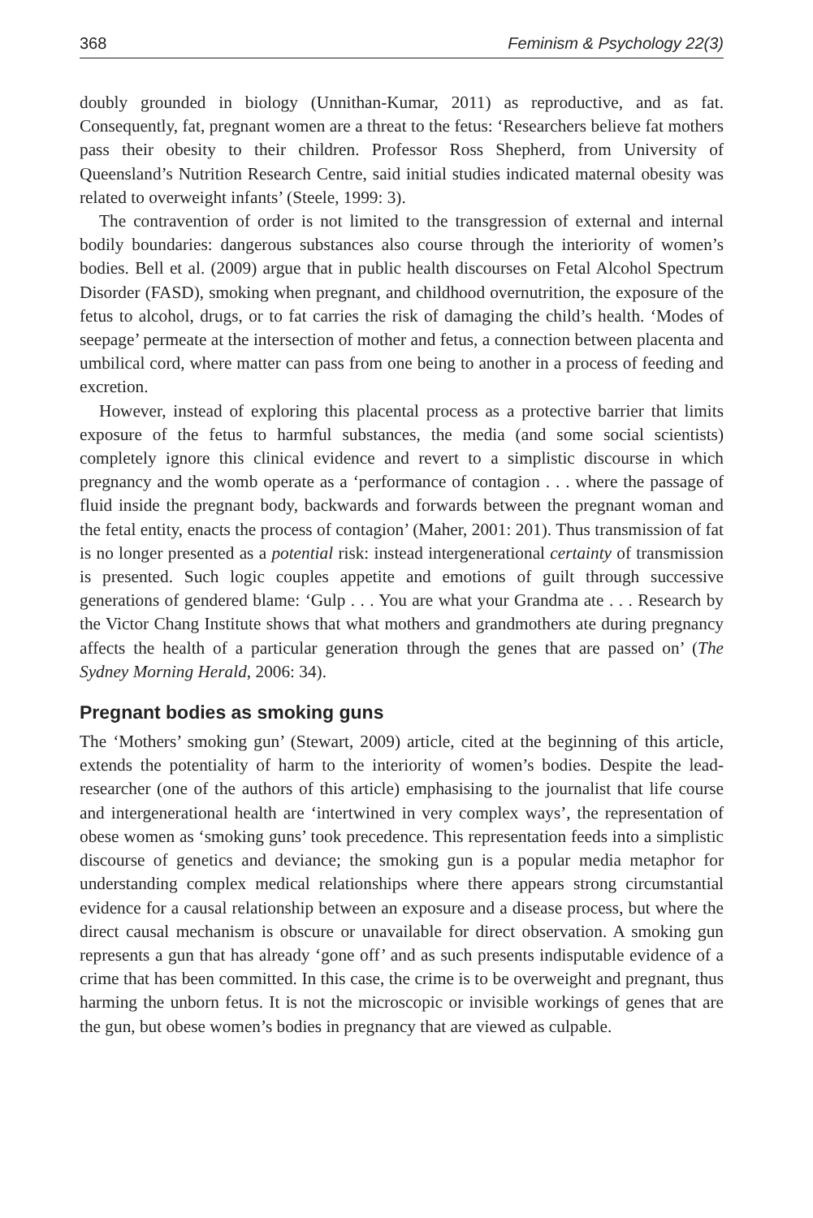368 Feminism & Psychology 22(3)
doubly grounded in biology (Unnithan-Kumar, 2011) as reproductive, and as fat. Consequently, fat, pregnant women are a threat to the fetus: ‘Researchers believe fat mothers pass their obesity to their children. Professor Ross Shepherd, from University of Queensland’s Nutrition Research Centre, said initial studies indicated maternal obesity was related to overweight infants’ (Steele, 1999: 3).
The contravention of order is not limited to the transgression of external and internal bodily boundaries: dangerous substances also course through the interiority of women’s bodies. Bell et al. (2009) argue that in public health discourses on Fetal Alcohol Spectrum Disorder (FASD), smoking when pregnant, and childhood overnutrition, the exposure of the fetus to alcohol, drugs, or to fat carries the risk of damaging the child’s health. ‘Modes of seepage’ permeate at the intersection of mother and fetus, a connection between placenta and umbilical cord, where matter can pass from one being to another in a process of feeding and excretion.
However, instead of exploring this placental process as a protective barrier that limits exposure of the fetus to harmful substances, the media (and some social scientists) completely ignore this clinical evidence and revert to a simplistic discourse in which pregnancy and the womb operate as a ‘performance of contagion . . . where the passage of fluid inside the pregnant body, backwards and forwards between the pregnant woman and the fetal entity, enacts the process of contagion’ (Maher, 2001: 201). Thus transmission of fat is no longer presented as a potential risk: instead intergenerational certainty of transmission is presented. Such logic couples appetite and emotions of guilt through successive generations of gendered blame: ‘Gulp . . . You are what your Grandma ate . . . Research by the Victor Chang Institute shows that what mothers and grandmothers ate during pregnancy affects the health of a particular generation through the genes that are passed on’ (The Sydney Morning Herald, 2006: 34).
Pregnant bodies as smoking guns
The ‘Mothers’ smoking gun’ (Stewart, 2009) article, cited at the beginning of this article, extends the potentiality of harm to the interiority of women’s bodies. Despite the lead-researcher (one of the authors of this article) emphasising to the journalist that life course and intergenerational health are ‘intertwined in very complex ways’, the representation of obese women as ‘smoking guns’ took precedence. This representation feeds into a simplistic discourse of genetics and deviance; the smoking gun is a popular media metaphor for understanding complex medical relationships where there appears strong circumstantial evidence for a causal relationship between an exposure and a disease process, but where the direct causal mechanism is obscure or unavailable for direct observation. A smoking gun represents a gun that has already ‘gone off’ and as such presents indisputable evidence of a crime that has been committed. In this case, the crime is to be overweight and pregnant, thus harming the unborn fetus. It is not the microscopic or invisible workings of genes that are the gun, but obese women’s bodies in pregnancy that are viewed as culpable.